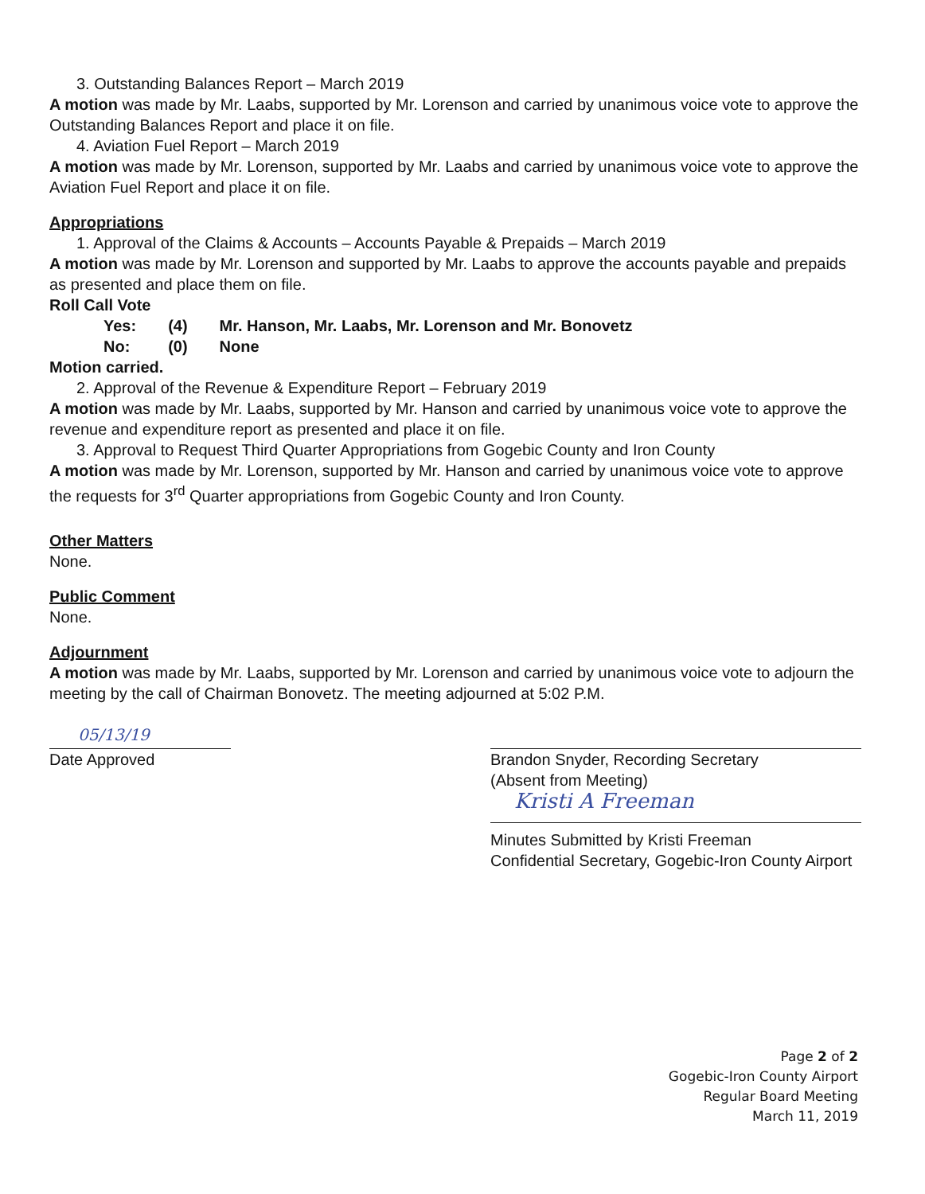3. Outstanding Balances Report – March 2019
A motion was made by Mr. Laabs, supported by Mr. Lorenson and carried by unanimous voice vote to approve the Outstanding Balances Report and place it on file.
4. Aviation Fuel Report – March 2019
A motion was made by Mr. Lorenson, supported by Mr. Laabs and carried by unanimous voice vote to approve the Aviation Fuel Report and place it on file.
Appropriations
1. Approval of the Claims & Accounts – Accounts Payable & Prepaids – March 2019
A motion was made by Mr. Lorenson and supported by Mr. Laabs to approve the accounts payable and prepaids as presented and place them on file.
Roll Call Vote
| Yes: | (4) | Mr. Hanson, Mr. Laabs, Mr. Lorenson and Mr. Bonovetz |
| No: | (0) | None |
Motion carried.
2. Approval of the Revenue & Expenditure Report – February 2019
A motion was made by Mr. Laabs, supported by Mr. Hanson and carried by unanimous voice vote to approve the revenue and expenditure report as presented and place it on file.
3. Approval to Request Third Quarter Appropriations from Gogebic County and Iron County
A motion was made by Mr. Lorenson, supported by Mr. Hanson and carried by unanimous voice vote to approve the requests for 3<sup>rd</sup> Quarter appropriations from Gogebic County and Iron County.
Other Matters
None.
Public Comment
None.
Adjournment
A motion was made by Mr. Laabs, supported by Mr. Lorenson and carried by unanimous voice vote to adjourn the meeting by the call of Chairman Bonovetz. The meeting adjourned at 5:02 P.M.
05/13/19
Date Approved
Brandon Snyder, Recording Secretary
(Absent from Meeting)
Kristi A Freeman
Minutes Submitted by Kristi Freeman
Confidential Secretary, Gogebic-Iron County Airport
Page 2 of 2
Gogebic-Iron County Airport
Regular Board Meeting
March 11, 2019